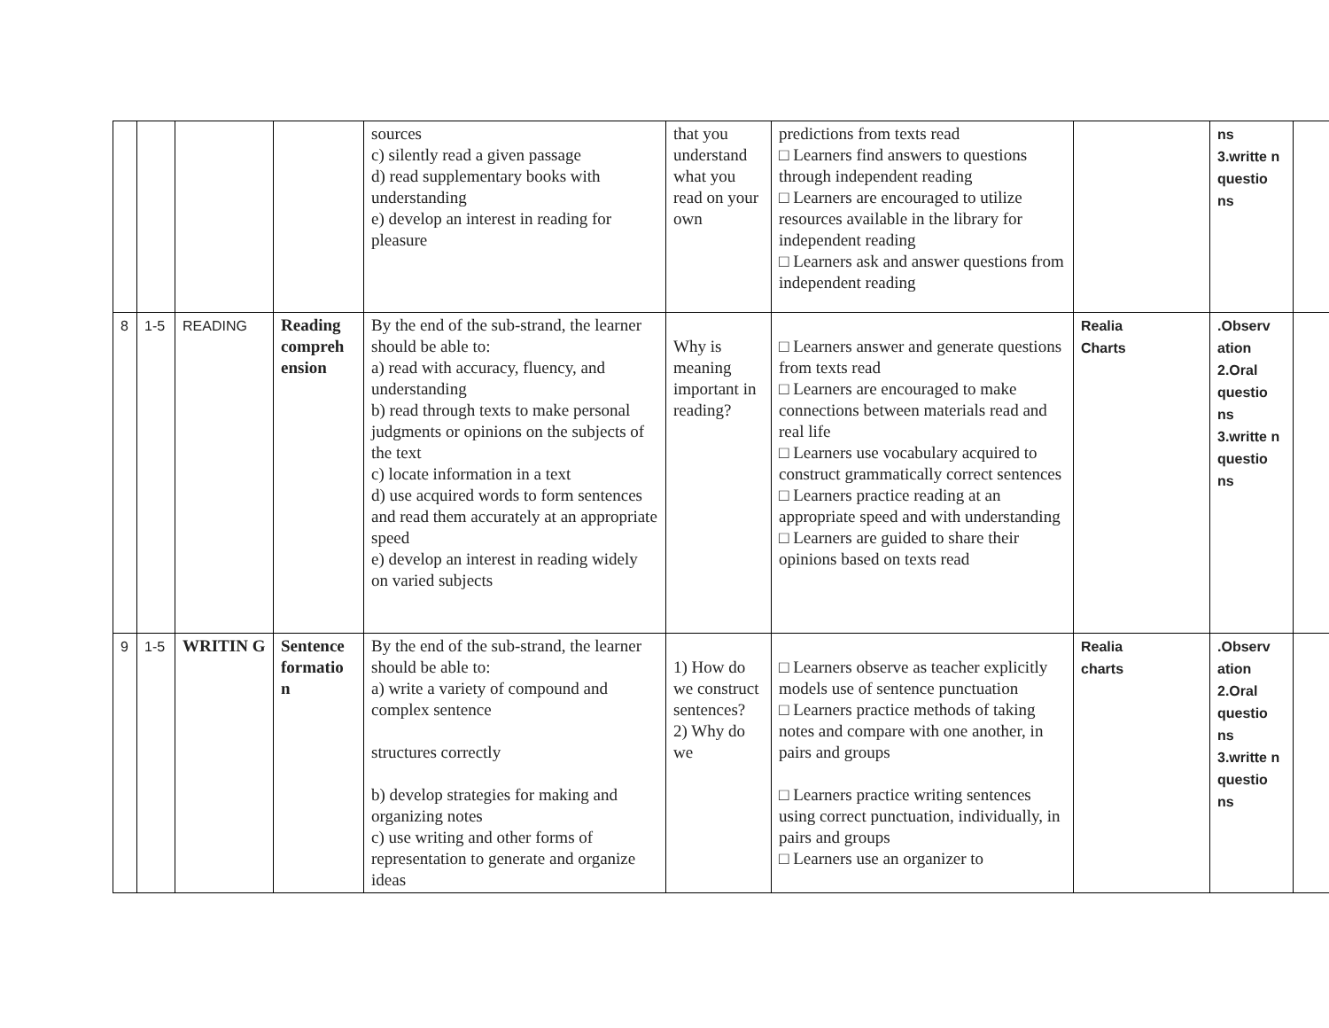| | | | | sources c) silently read a given passage d) read supplementary books with understanding e) develop an interest in reading for pleasure | that you understand what you read on your own | predictions from texts read □ Learners find answers to questions through independent reading □ Learners are encouraged to utilize resources available in the library for independent reading □ Learners ask and answer questions from independent reading | | ns 3.writte n questio ns | |
| 8 | 1-5 | READING | Reading compreh ension | By the end of the sub-strand, the learner should be able to: a) read with accuracy, fluency, and understanding b) read through texts to make personal judgments or opinions on the subjects of the text c) locate information in a text d) use acquired words to form sentences and read them accurately at an appropriate speed e) develop an interest in reading widely on varied subjects | Why is meaning important in reading? | □ Learners answer and generate questions from texts read □ Learners are encouraged to make connections between materials read and real life □ Learners use vocabulary acquired to construct grammatically correct sentences □ Learners practice reading at an appropriate speed and with understanding □ Learners are guided to share their opinions based on texts read | Realia Charts | .Observ ation 2.Oral questio ns 3.writte n questio ns | |
| 9 | 1-5 | WRITIN G | Sentence formatio n | By the end of the sub-strand, the learner should be able to: a) write a variety of compound and complex sentence structures correctly b) develop strategies for making and organizing notes c) use writing and other forms of representation to generate and organize ideas | 1) How do we construct sentences? 2) Why do we | □ Learners observe as teacher explicitly models use of sentence punctuation □ Learners practice methods of taking notes and compare with one another, in pairs and groups □ Learners practice writing sentences using correct punctuation, individually, in pairs and groups □ Learners use an organizer to | Realia charts | .Observ ation 2.Oral questio ns 3.writte n questio ns | |